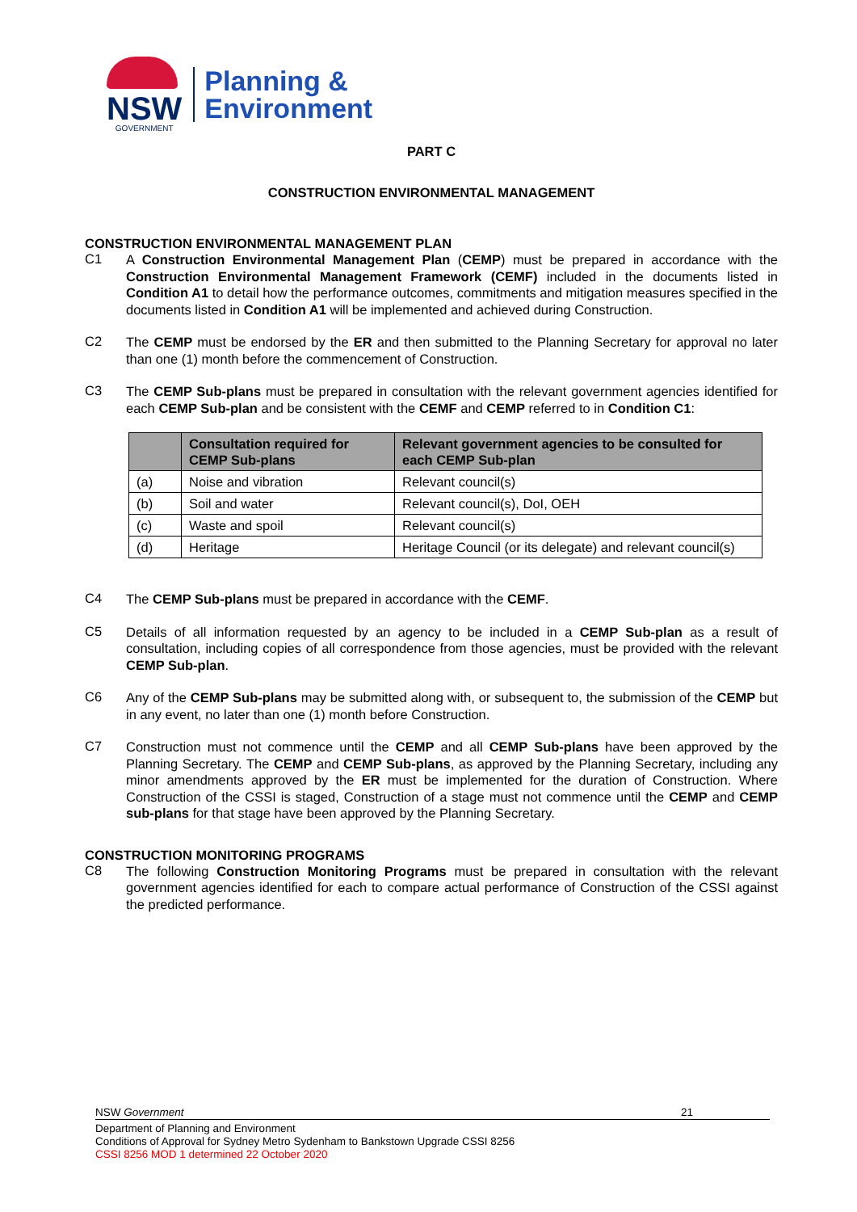NSW
GOVERNMENT
Planning &
Environment
PART C
CONSTRUCTION ENVIRONMENTAL MANAGEMENT
CONSTRUCTION ENVIRONMENTAL MANAGEMENT PLAN
C1
A Construction Environmental Management Plan (CEMP) must be prepared in accordance with the Construction Environmental Management Framework (CEMF) included in the documents listed in Condition A1 to detail how the performance outcomes, commitments and mitigation measures specified in the documents listed in Condition A1 will be implemented and achieved during Construction.
C2
The CEMP must be endorsed by the ER and then submitted to the Planning Secretary for approval no later than one (1) month before the commencement of Construction.
C3
The CEMP Sub-plans must be prepared in consultation with the relevant government agencies identified for each CEMP Sub-plan and be consistent with the CEMF and CEMP referred to in Condition C1:
| | Consultation required for CEMP Sub-plans | Relevant government agencies to be consulted for each CEMP Sub-plan |
| --- | --- | --- |
| (a) | Noise and vibration | Relevant council(s) |
| (b) | Soil and water | Relevant council(s), DoI, OEH |
| (c) | Waste and spoil | Relevant council(s) |
| (d) | Heritage | Heritage Council (or its delegate) and relevant council(s) |
C4
The CEMP Sub-plans must be prepared in accordance with the CEMF.
C5
Details of all information requested by an agency to be included in a CEMP Sub-plan as a result of consultation, including copies of all correspondence from those agencies, must be provided with the relevant CEMP Sub-plan.
C6
Any of the CEMP Sub-plans may be submitted along with, or subsequent to, the submission of the CEMP but in any event, no later than one (1) month before Construction.
C7
Construction must not commence until the CEMP and all CEMP Sub-plans have been approved by the Planning Secretary. The CEMP and CEMP Sub-plans, as approved by the Planning Secretary, including any minor amendments approved by the ER must be implemented for the duration of Construction. Where Construction of the CSSI is staged, Construction of a stage must not commence until the CEMP and CEMP sub-plans for that stage have been approved by the Planning Secretary.
CONSTRUCTION MONITORING PROGRAMS
C8
The following Construction Monitoring Programs must be prepared in consultation with the relevant government agencies identified for each to compare actual performance of Construction of the CSSI against the predicted performance.
NSW Government 21
Department of Planning and Environment
Conditions of Approval for Sydney Metro Sydenham to Bankstown Upgrade CSSI 8256
CSSI 8256 MOD 1 determined 22 October 2020